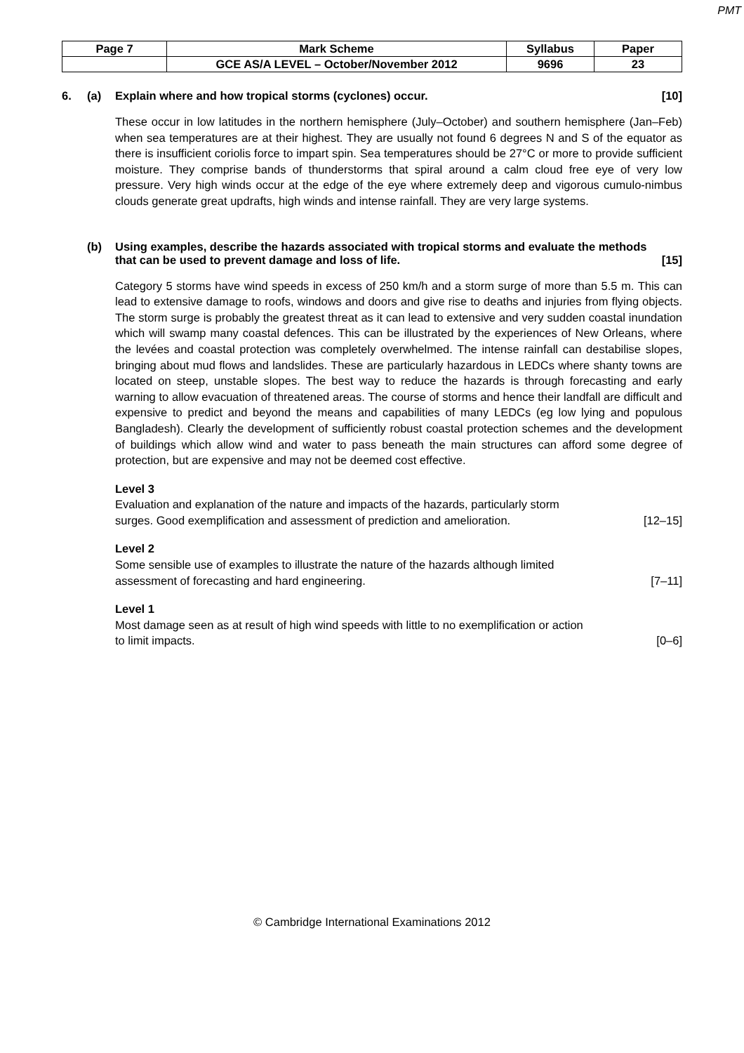PMT
| Page 7 | Mark Scheme | Syllabus | Paper |
| | GCE AS/A LEVEL – October/November 2012 | 9696 | 23 |
6. (a) Explain where and how tropical storms (cyclones) occur. [10]
These occur in low latitudes in the northern hemisphere (July–October) and southern hemisphere (Jan–Feb) when sea temperatures are at their highest. They are usually not found 6 degrees N and S of the equator as there is insufficient coriolis force to impart spin. Sea temperatures should be 27°C or more to provide sufficient moisture. They comprise bands of thunderstorms that spiral around a calm cloud free eye of very low pressure. Very high winds occur at the edge of the eye where extremely deep and vigorous cumulo-nimbus clouds generate great updrafts, high winds and intense rainfall. They are very large systems.
(b) Using examples, describe the hazards associated with tropical storms and evaluate the methods that can be used to prevent damage and loss of life. [15]
Category 5 storms have wind speeds in excess of 250 km/h and a storm surge of more than 5.5 m. This can lead to extensive damage to roofs, windows and doors and give rise to deaths and injuries from flying objects. The storm surge is probably the greatest threat as it can lead to extensive and very sudden coastal inundation which will swamp many coastal defences. This can be illustrated by the experiences of New Orleans, where the levées and coastal protection was completely overwhelmed. The intense rainfall can destabilise slopes, bringing about mud flows and landslides. These are particularly hazardous in LEDCs where shanty towns are located on steep, unstable slopes. The best way to reduce the hazards is through forecasting and early warning to allow evacuation of threatened areas. The course of storms and hence their landfall are difficult and expensive to predict and beyond the means and capabilities of many LEDCs (eg low lying and populous Bangladesh). Clearly the development of sufficiently robust coastal protection schemes and the development of buildings which allow wind and water to pass beneath the main structures can afford some degree of protection, but are expensive and may not be deemed cost effective.
Level 3
Evaluation and explanation of the nature and impacts of the hazards, particularly storm
surges. Good exemplification and assessment of prediction and amelioration. [12–15]
Level 2
Some sensible use of examples to illustrate the nature of the hazards although limited
assessment of forecasting and hard engineering. [7–11]
Level 1
Most damage seen as at result of high wind speeds with little to no exemplification or action
to limit impacts. [0–6]
© Cambridge International Examinations 2012